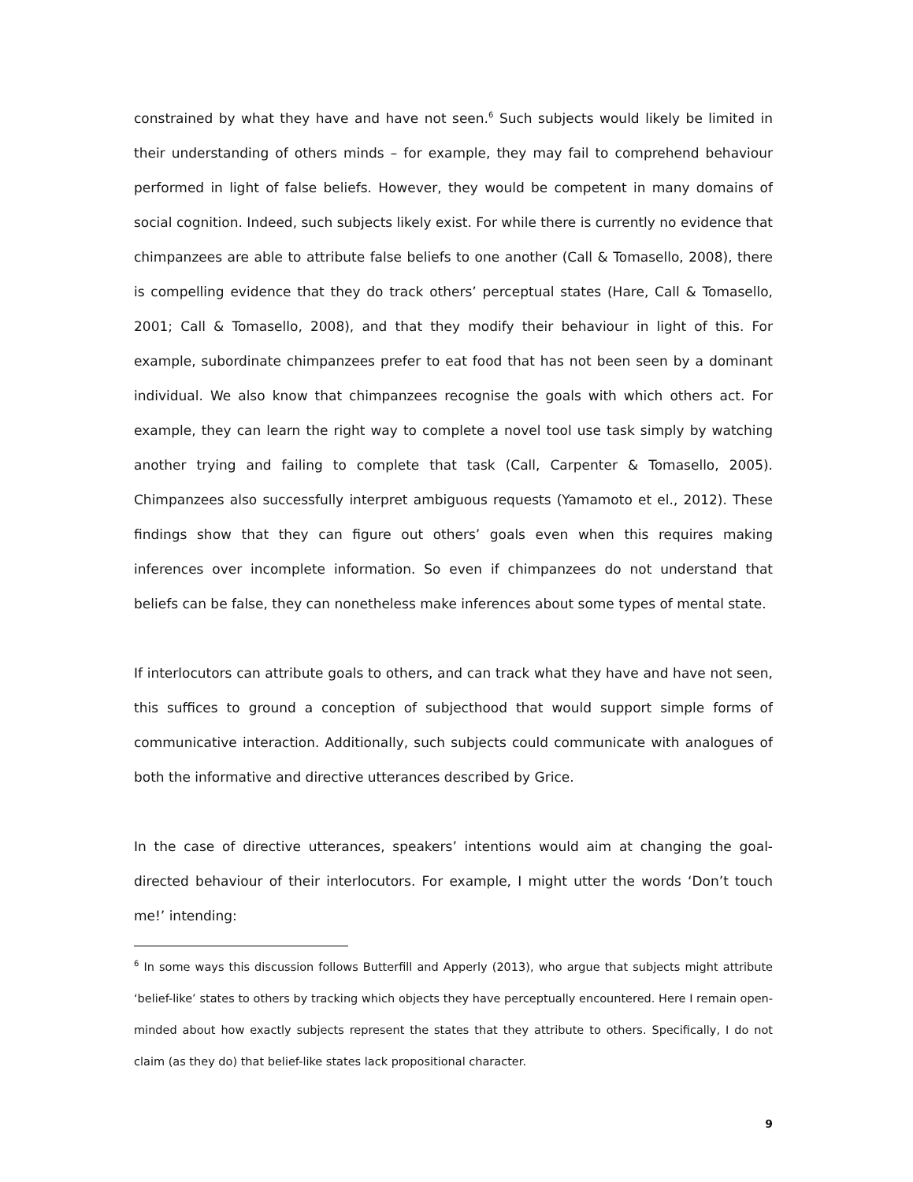constrained by what they have and have not seen.<sup>6</sup> Such subjects would likely be limited in their understanding of others minds – for example, they may fail to comprehend behaviour performed in light of false beliefs. However, they would be competent in many domains of social cognition. Indeed, such subjects likely exist. For while there is currently no evidence that chimpanzees are able to attribute false beliefs to one another (Call & Tomasello, 2008), there is compelling evidence that they do track others’ perceptual states (Hare, Call & Tomasello, 2001; Call & Tomasello, 2008), and that they modify their behaviour in light of this. For example, subordinate chimpanzees prefer to eat food that has not been seen by a dominant individual. We also know that chimpanzees recognise the goals with which others act. For example, they can learn the right way to complete a novel tool use task simply by watching another trying and failing to complete that task (Call, Carpenter & Tomasello, 2005). Chimpanzees also successfully interpret ambiguous requests (Yamamoto et el., 2012). These findings show that they can figure out others’ goals even when this requires making inferences over incomplete information. So even if chimpanzees do not understand that beliefs can be false, they can nonetheless make inferences about some types of mental state.
If interlocutors can attribute goals to others, and can track what they have and have not seen, this suffices to ground a conception of subjecthood that would support simple forms of communicative interaction. Additionally, such subjects could communicate with analogues of both the informative and directive utterances described by Grice.
In the case of directive utterances, speakers’ intentions would aim at changing the goal-directed behaviour of their interlocutors. For example, I might utter the words ‘Don’t touch me!’ intending:
<sup>6</sup> In some ways this discussion follows Butterfill and Apperly (2013), who argue that subjects might attribute ‘belief-like’ states to others by tracking which objects they have perceptually encountered. Here I remain open-minded about how exactly subjects represent the states that they attribute to others. Specifically, I do not claim (as they do) that belief-like states lack propositional character.
9